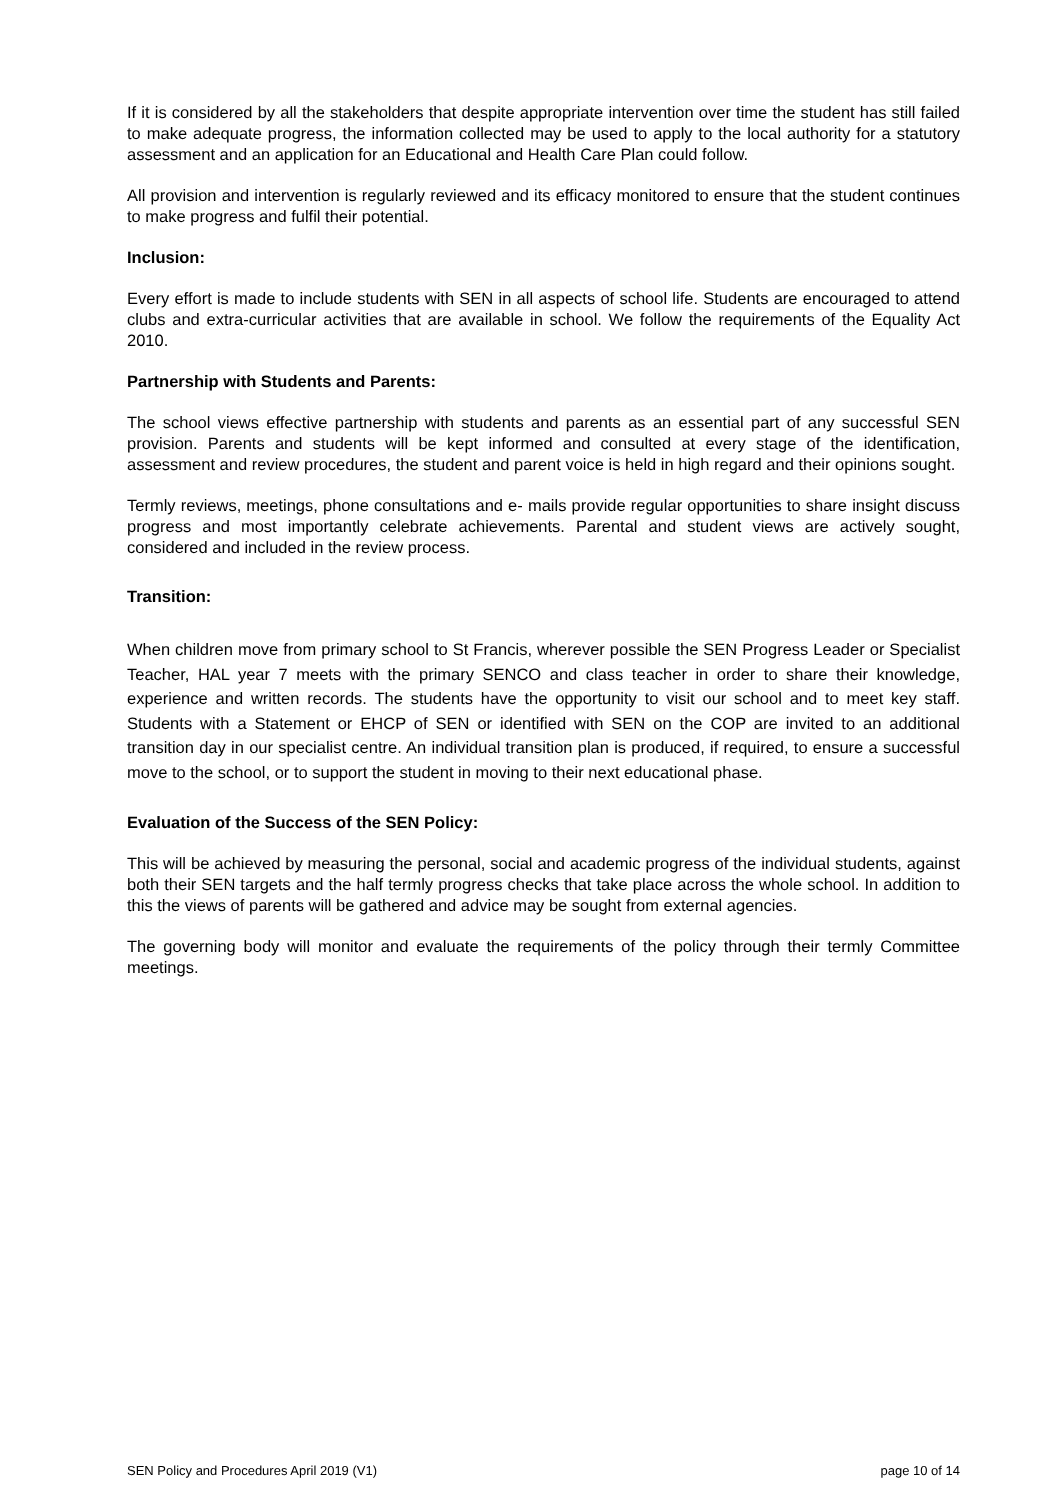If it is considered by all the stakeholders that despite appropriate intervention over time the student has still failed to make adequate progress, the information collected may be used to apply to the local authority for a statutory assessment and an application for an Educational and Health Care Plan could follow.
All provision and intervention is regularly reviewed and its efficacy monitored to ensure that the student continues to make progress and fulfil their potential.
Inclusion:
Every effort is made to include students with SEN in all aspects of school life. Students are encouraged to attend clubs and extra-curricular activities that are available in school. We follow the requirements of the Equality Act 2010.
Partnership with Students and Parents:
The school views effective partnership with students and parents as an essential part of any successful SEN provision. Parents and students will be kept informed and consulted at every stage of the identification, assessment and review procedures, the student and parent voice is held in high regard and their opinions sought.
Termly reviews, meetings, phone consultations and e- mails provide regular opportunities to share insight discuss progress and most importantly celebrate achievements. Parental and student views are actively sought, considered and included in the review process.
Transition:
When children move from primary school to St Francis, wherever possible the SEN Progress Leader or Specialist Teacher, HAL year 7 meets with the primary SENCO and class teacher in order to share their knowledge, experience and written records. The students have the opportunity to visit our school and to meet key staff. Students with a Statement or EHCP of SEN or identified with SEN on the COP are invited to an additional transition day in our specialist centre. An individual transition plan is produced, if required, to ensure a successful move to the school, or to support the student in moving to their next educational phase.
Evaluation of the Success of the SEN Policy:
This will be achieved by measuring the personal, social and academic progress of the individual students, against both their SEN targets and the half termly progress checks that take place across the whole school. In addition to this the views of parents will be gathered and advice may be sought from external agencies.
The governing body will monitor and evaluate the requirements of the policy through their termly Committee meetings.
SEN Policy and Procedures April 2019 (V1) page 10 of 14